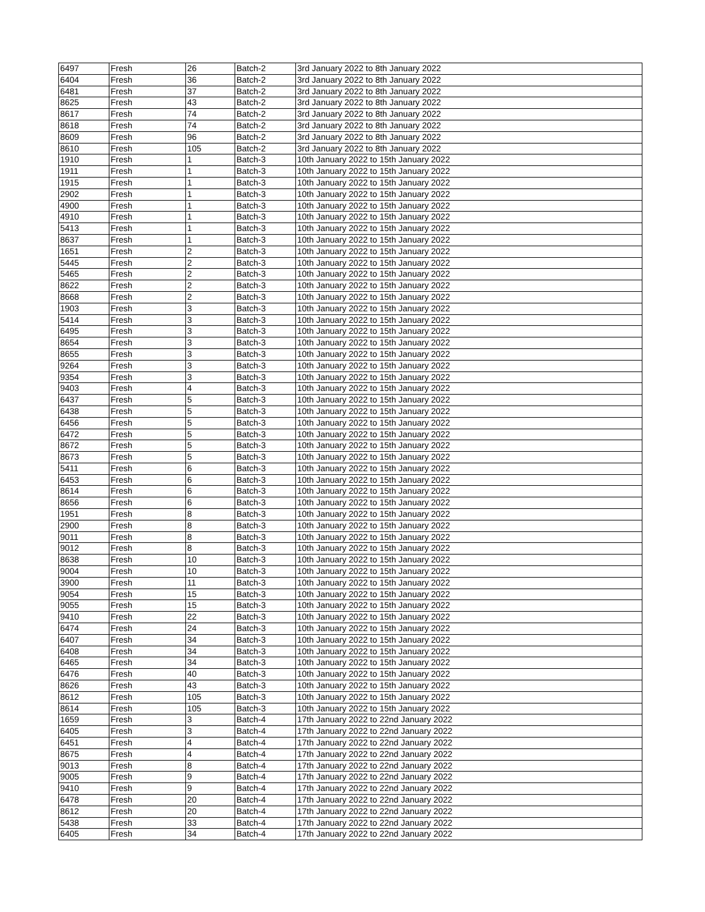| 6497 | Fresh | 26 | Batch-2 | 3rd January 2022 to 8th January 2022 |
| 6404 | Fresh | 36 | Batch-2 | 3rd January 2022 to 8th January 2022 |
| 6481 | Fresh | 37 | Batch-2 | 3rd January 2022 to 8th January 2022 |
| 8625 | Fresh | 43 | Batch-2 | 3rd January 2022 to 8th January 2022 |
| 8617 | Fresh | 74 | Batch-2 | 3rd January 2022 to 8th January 2022 |
| 8618 | Fresh | 74 | Batch-2 | 3rd January 2022 to 8th January 2022 |
| 8609 | Fresh | 96 | Batch-2 | 3rd January 2022 to 8th January 2022 |
| 8610 | Fresh | 105 | Batch-2 | 3rd January 2022 to 8th January 2022 |
| 1910 | Fresh | 1 | Batch-3 | 10th January 2022 to 15th January 2022 |
| 1911 | Fresh | 1 | Batch-3 | 10th January 2022 to 15th January 2022 |
| 1915 | Fresh | 1 | Batch-3 | 10th January 2022 to 15th January 2022 |
| 2902 | Fresh | 1 | Batch-3 | 10th January 2022 to 15th January 2022 |
| 4900 | Fresh | 1 | Batch-3 | 10th January 2022 to 15th January 2022 |
| 4910 | Fresh | 1 | Batch-3 | 10th January 2022 to 15th January 2022 |
| 5413 | Fresh | 1 | Batch-3 | 10th January 2022 to 15th January 2022 |
| 8637 | Fresh | 1 | Batch-3 | 10th January 2022 to 15th January 2022 |
| 1651 | Fresh | 2 | Batch-3 | 10th January 2022 to 15th January 2022 |
| 5445 | Fresh | 2 | Batch-3 | 10th January 2022 to 15th January 2022 |
| 5465 | Fresh | 2 | Batch-3 | 10th January 2022 to 15th January 2022 |
| 8622 | Fresh | 2 | Batch-3 | 10th January 2022 to 15th January 2022 |
| 8668 | Fresh | 2 | Batch-3 | 10th January 2022 to 15th January 2022 |
| 1903 | Fresh | 3 | Batch-3 | 10th January 2022 to 15th January 2022 |
| 5414 | Fresh | 3 | Batch-3 | 10th January 2022 to 15th January 2022 |
| 6495 | Fresh | 3 | Batch-3 | 10th January 2022 to 15th January 2022 |
| 8654 | Fresh | 3 | Batch-3 | 10th January 2022 to 15th January 2022 |
| 8655 | Fresh | 3 | Batch-3 | 10th January 2022 to 15th January 2022 |
| 9264 | Fresh | 3 | Batch-3 | 10th January 2022 to 15th January 2022 |
| 9354 | Fresh | 3 | Batch-3 | 10th January 2022 to 15th January 2022 |
| 9403 | Fresh | 4 | Batch-3 | 10th January 2022 to 15th January 2022 |
| 6437 | Fresh | 5 | Batch-3 | 10th January 2022 to 15th January 2022 |
| 6438 | Fresh | 5 | Batch-3 | 10th January 2022 to 15th January 2022 |
| 6456 | Fresh | 5 | Batch-3 | 10th January 2022 to 15th January 2022 |
| 6472 | Fresh | 5 | Batch-3 | 10th January 2022 to 15th January 2022 |
| 8672 | Fresh | 5 | Batch-3 | 10th January 2022 to 15th January 2022 |
| 8673 | Fresh | 5 | Batch-3 | 10th January 2022 to 15th January 2022 |
| 5411 | Fresh | 6 | Batch-3 | 10th January 2022 to 15th January 2022 |
| 6453 | Fresh | 6 | Batch-3 | 10th January 2022 to 15th January 2022 |
| 8614 | Fresh | 6 | Batch-3 | 10th January 2022 to 15th January 2022 |
| 8656 | Fresh | 6 | Batch-3 | 10th January 2022 to 15th January 2022 |
| 1951 | Fresh | 8 | Batch-3 | 10th January 2022 to 15th January 2022 |
| 2900 | Fresh | 8 | Batch-3 | 10th January 2022 to 15th January 2022 |
| 9011 | Fresh | 8 | Batch-3 | 10th January 2022 to 15th January 2022 |
| 9012 | Fresh | 8 | Batch-3 | 10th January 2022 to 15th January 2022 |
| 8638 | Fresh | 10 | Batch-3 | 10th January 2022 to 15th January 2022 |
| 9004 | Fresh | 10 | Batch-3 | 10th January 2022 to 15th January 2022 |
| 3900 | Fresh | 11 | Batch-3 | 10th January 2022 to 15th January 2022 |
| 9054 | Fresh | 15 | Batch-3 | 10th January 2022 to 15th January 2022 |
| 9055 | Fresh | 15 | Batch-3 | 10th January 2022 to 15th January 2022 |
| 9410 | Fresh | 22 | Batch-3 | 10th January 2022 to 15th January 2022 |
| 6474 | Fresh | 24 | Batch-3 | 10th January 2022 to 15th January 2022 |
| 6407 | Fresh | 34 | Batch-3 | 10th January 2022 to 15th January 2022 |
| 6408 | Fresh | 34 | Batch-3 | 10th January 2022 to 15th January 2022 |
| 6465 | Fresh | 34 | Batch-3 | 10th January 2022 to 15th January 2022 |
| 6476 | Fresh | 40 | Batch-3 | 10th January 2022 to 15th January 2022 |
| 8626 | Fresh | 43 | Batch-3 | 10th January 2022 to 15th January 2022 |
| 8612 | Fresh | 105 | Batch-3 | 10th January 2022 to 15th January 2022 |
| 8614 | Fresh | 105 | Batch-3 | 10th January 2022 to 15th January 2022 |
| 1659 | Fresh | 3 | Batch-4 | 17th January 2022 to 22nd January 2022 |
| 6405 | Fresh | 3 | Batch-4 | 17th January 2022 to 22nd January 2022 |
| 6451 | Fresh | 4 | Batch-4 | 17th January 2022 to 22nd January 2022 |
| 8675 | Fresh | 4 | Batch-4 | 17th January 2022 to 22nd January 2022 |
| 9013 | Fresh | 8 | Batch-4 | 17th January 2022 to 22nd January 2022 |
| 9005 | Fresh | 9 | Batch-4 | 17th January 2022 to 22nd January 2022 |
| 9410 | Fresh | 9 | Batch-4 | 17th January 2022 to 22nd January 2022 |
| 6478 | Fresh | 20 | Batch-4 | 17th January 2022 to 22nd January 2022 |
| 8612 | Fresh | 20 | Batch-4 | 17th January 2022 to 22nd January 2022 |
| 5438 | Fresh | 33 | Batch-4 | 17th January 2022 to 22nd January 2022 |
| 6405 | Fresh | 34 | Batch-4 | 17th January 2022 to 22nd January 2022 |